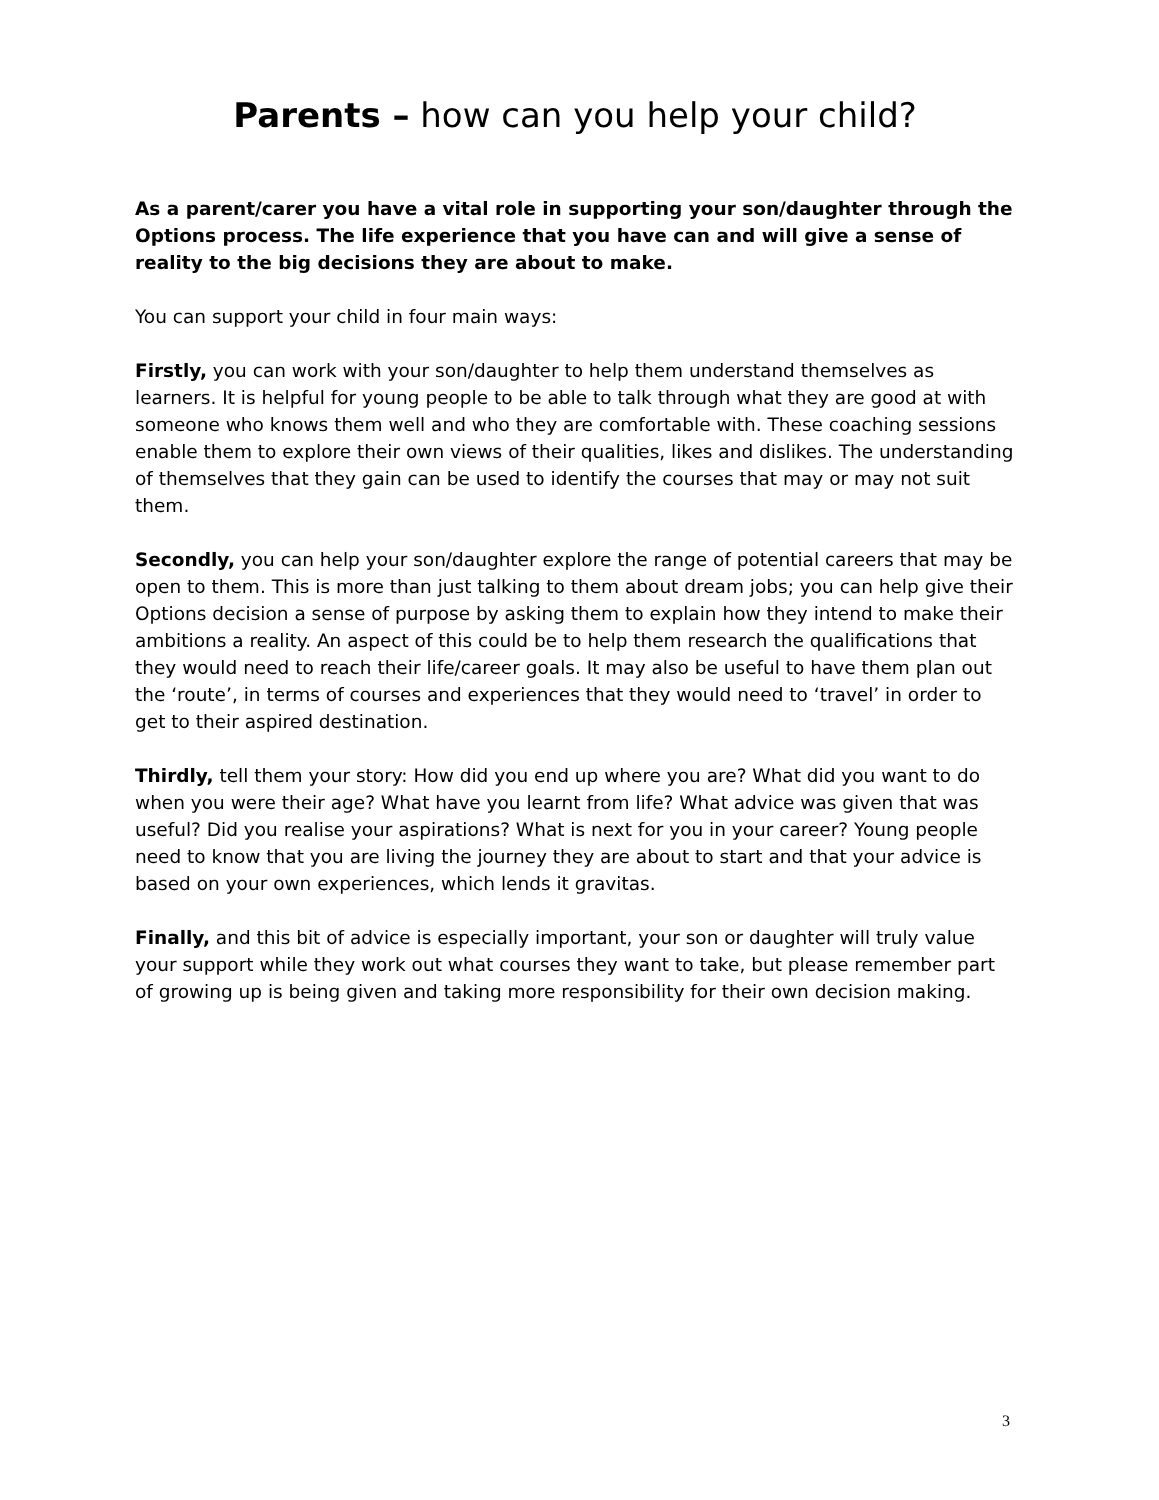Parents – how can you help your child?
As a parent/carer you have a vital role in supporting your son/daughter through the Options process. The life experience that you have can and will give a sense of reality to the big decisions they are about to make.
You can support your child in four main ways:
Firstly, you can work with your son/daughter to help them understand themselves as learners. It is helpful for young people to be able to talk through what they are good at with someone who knows them well and who they are comfortable with. These coaching sessions enable them to explore their own views of their qualities, likes and dislikes. The understanding of themselves that they gain can be used to identify the courses that may or may not suit them.
Secondly, you can help your son/daughter explore the range of potential careers that may be open to them. This is more than just talking to them about dream jobs; you can help give their Options decision a sense of purpose by asking them to explain how they intend to make their ambitions a reality. An aspect of this could be to help them research the qualifications that they would need to reach their life/career goals. It may also be useful to have them plan out the ‘route’, in terms of courses and experiences that they would need to ‘travel’ in order to get to their aspired destination.
Thirdly, tell them your story: How did you end up where you are? What did you want to do when you were their age? What have you learnt from life? What advice was given that was useful? Did you realise your aspirations? What is next for you in your career? Young people need to know that you are living the journey they are about to start and that your advice is based on your own experiences, which lends it gravitas.
Finally, and this bit of advice is especially important, your son or daughter will truly value your support while they work out what courses they want to take, but please remember part of growing up is being given and taking more responsibility for their own decision making.
3